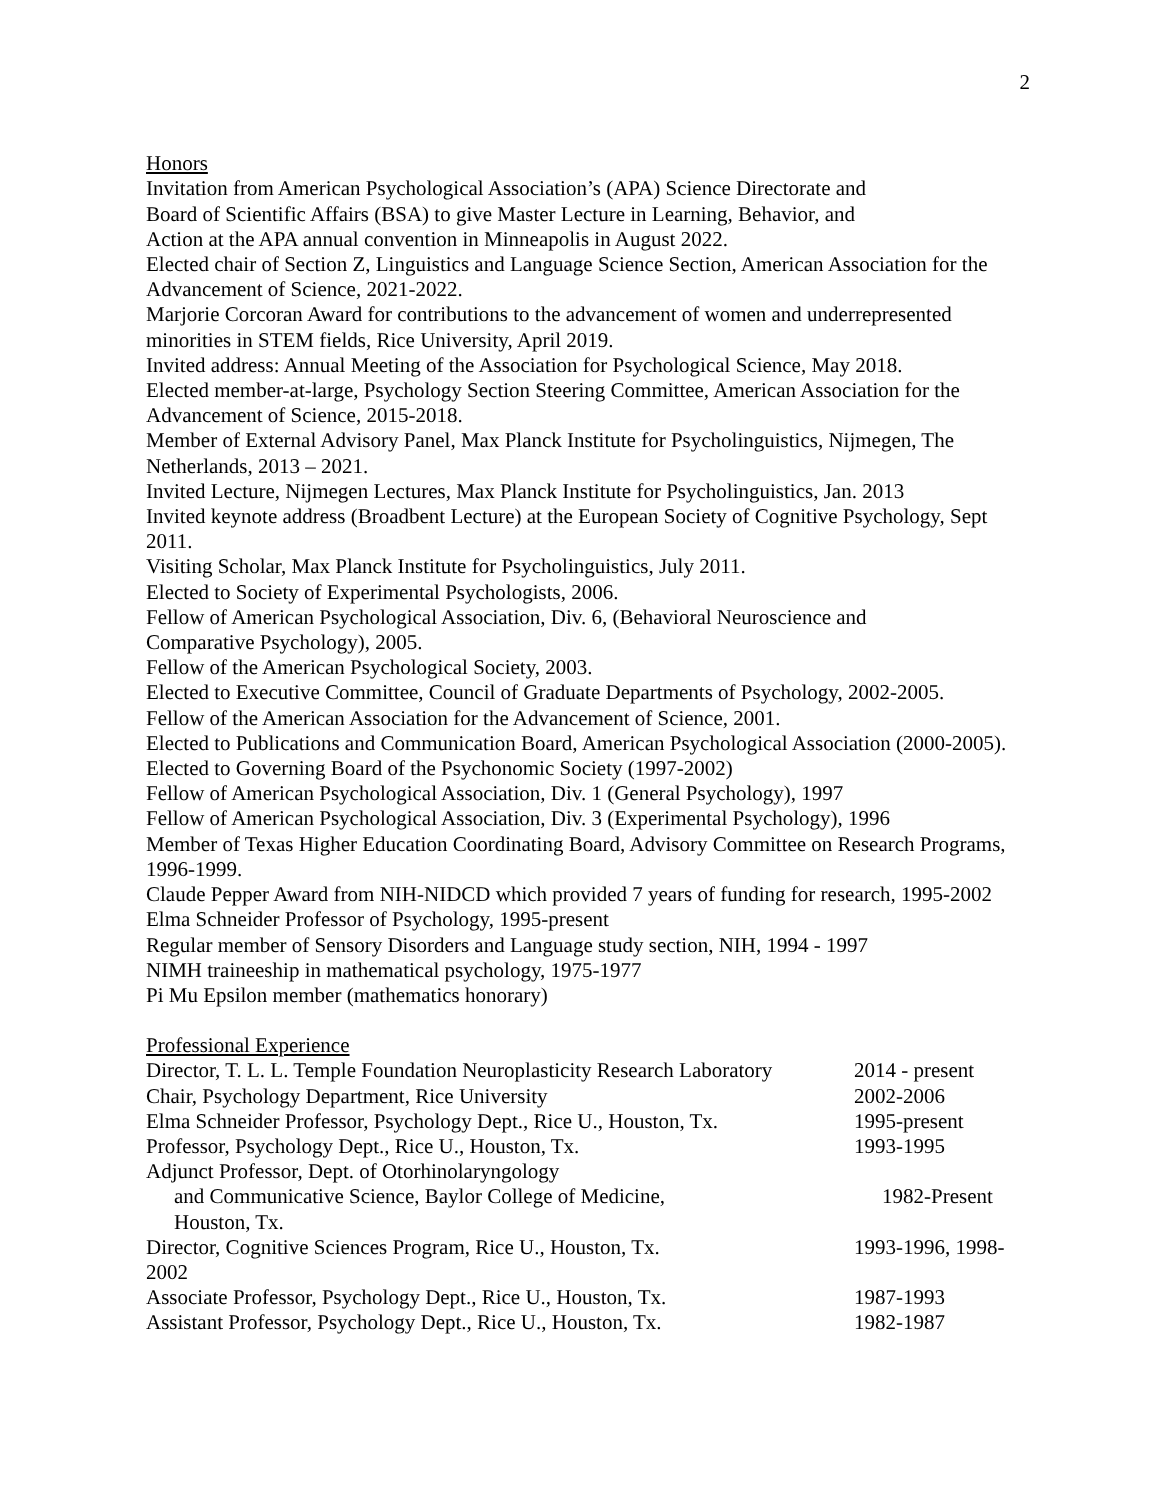2
Honors
Invitation from American Psychological Association’s (APA) Science Directorate and
Board of Scientific Affairs (BSA) to give Master Lecture in Learning, Behavior, and
Action at the APA annual convention in Minneapolis in August 2022.
Elected chair of Section Z, Linguistics and Language Science Section, American Association for the Advancement of Science, 2021-2022.
Marjorie Corcoran Award for contributions to the advancement of women and underrepresented minorities in STEM fields, Rice University, April 2019.
Invited address: Annual Meeting of the Association for Psychological Science, May 2018.
Elected member-at-large, Psychology Section Steering Committee, American Association for the Advancement of Science, 2015-2018.
Member of External Advisory Panel, Max Planck Institute for Psycholinguistics, Nijmegen, The Netherlands, 2013 – 2021.
Invited Lecture, Nijmegen Lectures, Max Planck Institute for Psycholinguistics, Jan. 2013
Invited keynote address (Broadbent Lecture) at the European Society of Cognitive Psychology, Sept 2011.
Visiting Scholar, Max Planck Institute for Psycholinguistics, July 2011.
Elected to Society of Experimental Psychologists, 2006.
Fellow of American Psychological Association, Div. 6, (Behavioral Neuroscience and
Comparative Psychology), 2005.
Fellow of the American Psychological Society, 2003.
Elected to Executive Committee, Council of Graduate Departments of Psychology, 2002-2005.
Fellow of the American Association for the Advancement of Science, 2001.
Elected to Publications and Communication Board, American Psychological Association (2000-2005).
Elected to Governing Board of the Psychonomic Society (1997-2002)
Fellow of American Psychological Association, Div. 1 (General Psychology), 1997
Fellow of American Psychological Association, Div. 3 (Experimental Psychology), 1996
Member of Texas Higher Education Coordinating Board, Advisory Committee on Research Programs, 1996-1999.
Claude Pepper Award from NIH-NIDCD which provided 7 years of funding for research, 1995-2002
Elma Schneider Professor of Psychology, 1995-present
Regular member of Sensory Disorders and Language study section, NIH, 1994 - 1997
NIMH traineeship in mathematical psychology, 1975-1977
Pi Mu Epsilon member (mathematics honorary)
Professional Experience
Director, T. L. L. Temple Foundation Neuroplasticity Research Laboratory 2014 - present
Chair, Psychology Department, Rice University 2002-2006
Elma Schneider Professor, Psychology Dept., Rice U., Houston, Tx. 1995-present
Professor, Psychology Dept., Rice U., Houston, Tx. 1993-1995
Adjunct Professor, Dept. of Otorhinolaryngology
and Communicative Science, Baylor College of Medicine, 1982-Present
Houston, Tx.
Director, Cognitive Sciences Program, Rice U., Houston, Tx. 1993-1996, 1998-
2002
Associate Professor, Psychology Dept., Rice U., Houston, Tx. 1987-1993
Assistant Professor, Psychology Dept., Rice U., Houston, Tx. 1982-1987